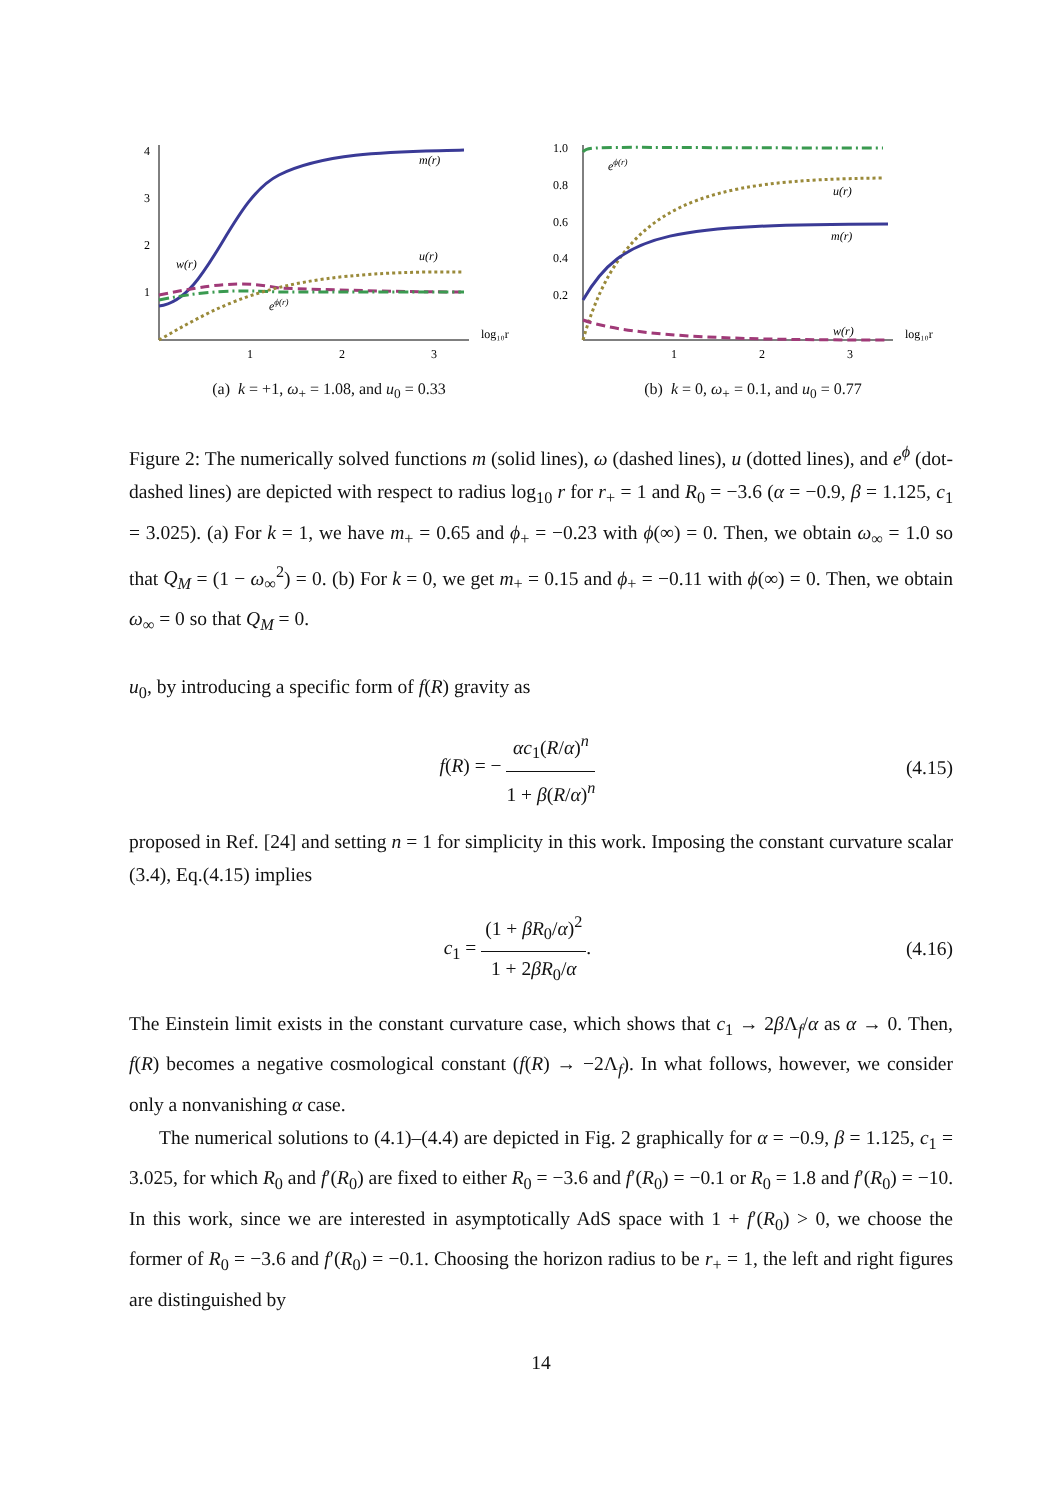4
3
2
1
1
2
3
log₁₀r
m(r)
u(r)
w(r)
eϕ(r)
(a) k = +1, ω<sub>+</sub> = 1.08, and u<sub>0</sub> = 0.33
1.0
0.8
0.6
0.4
0.2
1
2
3
log₁₀r
eϕ(r)
u(r)
m(r)
w(r)
(b) k = 0, ω<sub>+</sub> = 0.1, and u<sub>0</sub> = 0.77
Figure 2: The numerically solved functions m (solid lines), ω (dashed lines), u (dotted lines), and e<sup>ϕ</sup> (dot-dashed lines) are depicted with respect to radius log<sub>10</sub> r for r<sub>+</sub> = 1 and R<sub>0</sub> = −3.6 (α = −0.9, β = 1.125, c<sub>1</sub> = 3.025). (a) For k = 1, we have m<sub>+</sub> = 0.65 and ϕ<sub>+</sub> = −0.23 with ϕ(∞) = 0. Then, we obtain ω<sub>∞</sub> = 1.0 so that Q<sub>M</sub> = (1 − ω<sub>∞</sub><sup>2</sup>) = 0. (b) For k = 0, we get m<sub>+</sub> = 0.15 and ϕ<sub>+</sub> = −0.11 with ϕ(∞) = 0. Then, we obtain ω<sub>∞</sub> = 0 so that Q<sub>M</sub> = 0.
u<sub>0</sub>, by introducing a specific form of f(R) gravity as
f(R) = − αc<sub>1</sub>(R/α)<sup>n</sup> 1 + β(R/α)<sup>n</sup> (4.15)
proposed in Ref. [24] and setting n = 1 for simplicity in this work. Imposing the constant curvature scalar (3.4), Eq.(4.15) implies
c<sub>1</sub> = (1 + βR<sub>0</sub>/α)<sup>2</sup> 1 + 2βR<sub>0</sub>/α. (4.16)
The Einstein limit exists in the constant curvature case, which shows that c<sub>1</sub> → 2β Λ<sub>f</sub>/α as α → 0. Then, f(R) becomes a negative cosmological constant (f(R) → −2Λ<sub>f</sub>). In what follows, however, we consider only a nonvanishing α case.
The numerical solutions to (4.1)–(4.4) are depicted in Fig. 2 graphically for α = −0.9, β = 1.125, c<sub>1</sub> = 3.025, for which R<sub>0</sub> and f′(R<sub>0</sub>) are fixed to either R<sub>0</sub> = −3.6 and f′(R<sub>0</sub>) = −0.1 or R<sub>0</sub> = 1.8 and f′(R<sub>0</sub>) = −10. In this work, since we are interested in asymptotically AdS space with 1 + f′(R<sub>0</sub>) > 0, we choose the former of R<sub>0</sub> = −3.6 and f′(R<sub>0</sub>) = −0.1. Choosing the horizon radius to be r<sub>+</sub> = 1, the left and right figures are distinguished by
14